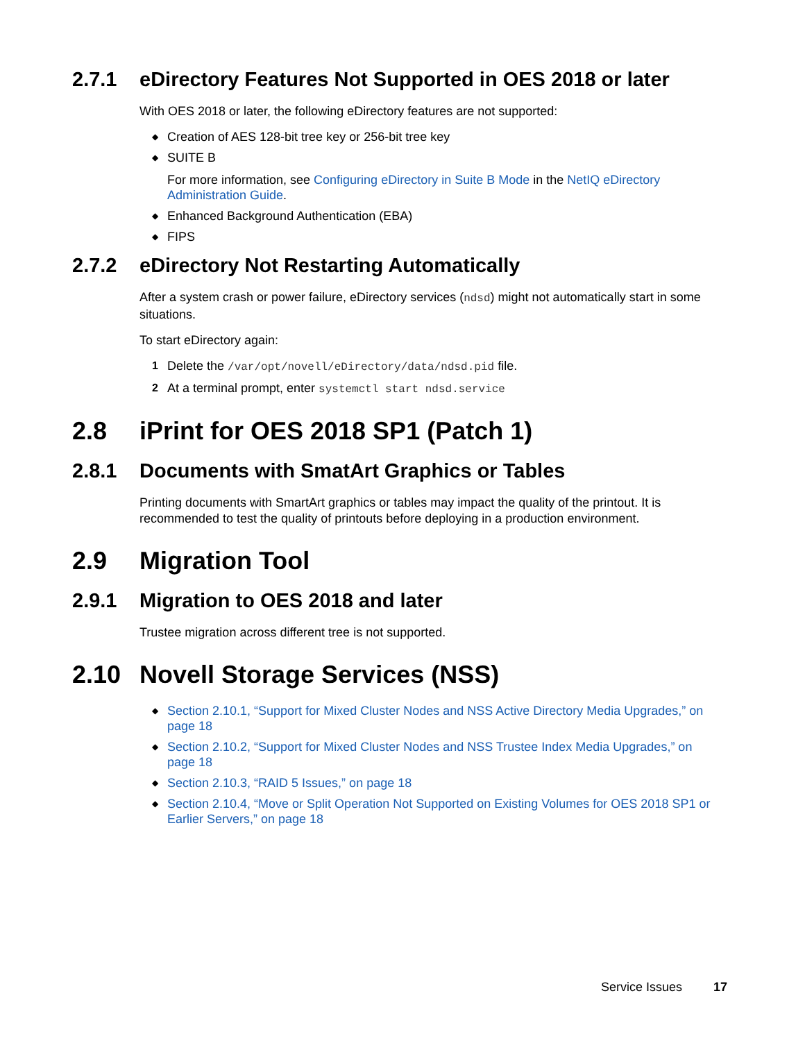2.7.1 eDirectory Features Not Supported in OES 2018 or later
With OES 2018 or later, the following eDirectory features are not supported:
◆ Creation of AES 128-bit tree key or 256-bit tree key
◆ SUITE B
For more information, see Configuring eDirectory in Suite B Mode in the NetIQ eDirectory Administration Guide.
◆ Enhanced Background Authentication (EBA)
◆ FIPS
2.7.2 eDirectory Not Restarting Automatically
After a system crash or power failure, eDirectory services (ndsd) might not automatically start in some situations.
To start eDirectory again:
1 Delete the /var/opt/novell/eDirectory/data/ndsd.pid file.
2 At a terminal prompt, enter systemctl start ndsd.service
2.8 iPrint for OES 2018 SP1 (Patch 1)
2.8.1 Documents with SmatArt Graphics or Tables
Printing documents with SmartArt graphics or tables may impact the quality of the printout. It is recommended to test the quality of printouts before deploying in a production environment.
2.9 Migration Tool
2.9.1 Migration to OES 2018 and later
Trustee migration across different tree is not supported.
2.10 Novell Storage Services (NSS)
◆ Section 2.10.1, “Support for Mixed Cluster Nodes and NSS Active Directory Media Upgrades,” on page 18
◆ Section 2.10.2, “Support for Mixed Cluster Nodes and NSS Trustee Index Media Upgrades,” on page 18
◆ Section 2.10.3, “RAID 5 Issues,” on page 18
◆ Section 2.10.4, “Move or Split Operation Not Supported on Existing Volumes for OES 2018 SP1 or Earlier Servers,” on page 18
Service Issues 17